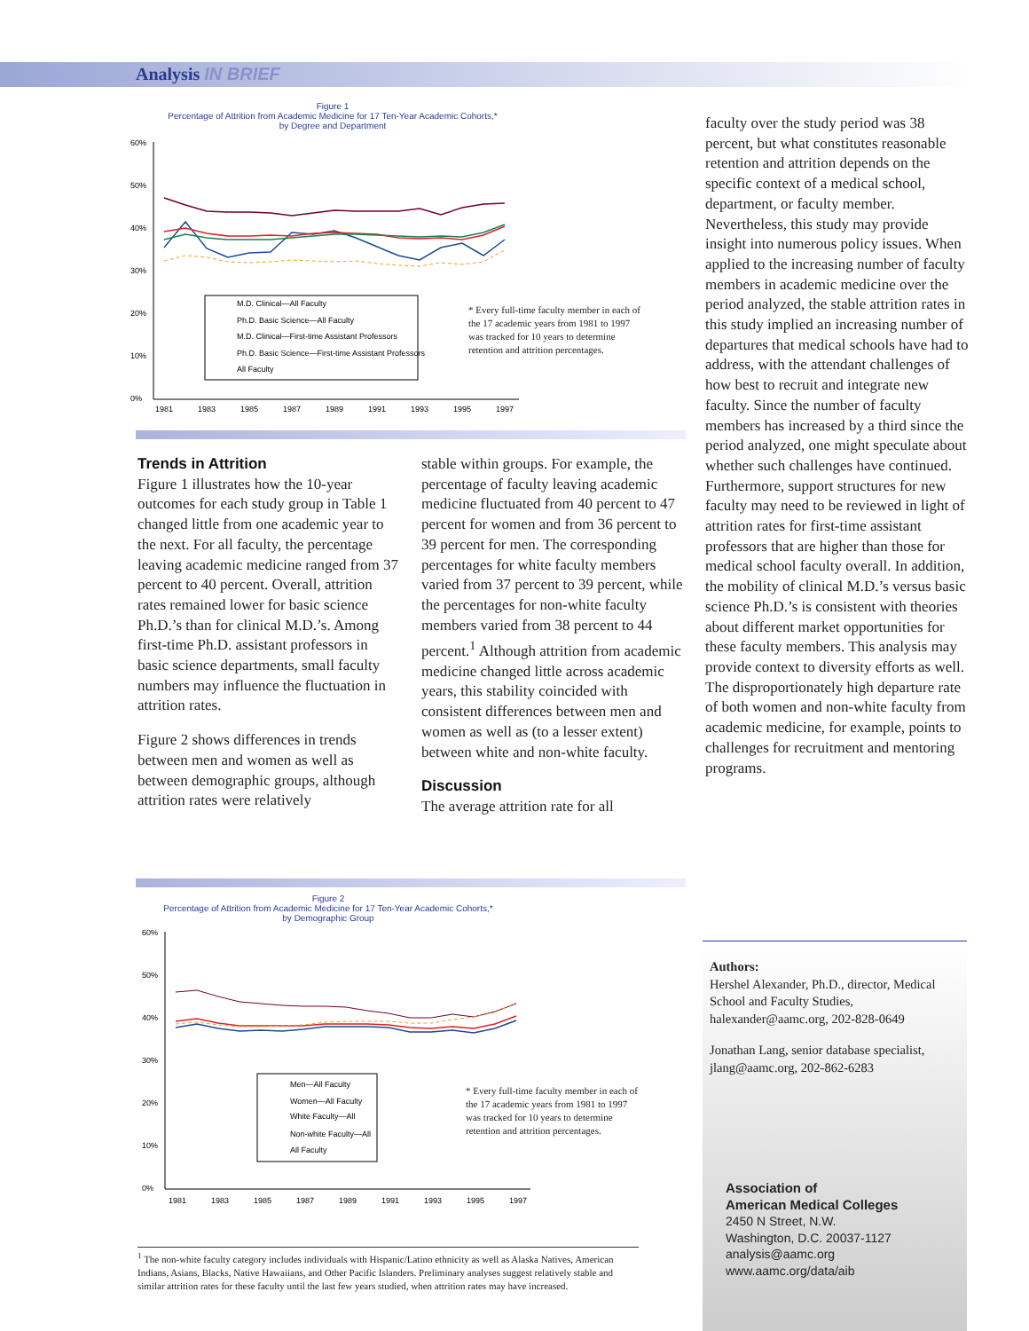Analysis IN BRIEF
Figure 1
Percentage of Attrition from Academic Medicine for 17 Ten-Year Academic Cohorts,*
by Degree and Department
60%
50%
40%
30%
20%
10%
0%
1981
1983
1985
1987
1989
1991
1993
1995
1997
M.D. Clinical—All Faculty
Ph.D. Basic Science—All Faculty
M.D. Clinical—First-time Assistant Professors
Ph.D. Basic Science—First-time Assistant Professors
All Faculty
* Every full-time faculty member in each of the 17 academic years from 1981 to 1997 was tracked for 10 years to determine retention and attrition percentages.
Trends in Attrition
Figure 1 illustrates how the 10-year outcomes for each study group in Table 1 changed little from one academic year to the next. For all faculty, the percentage leaving academic medicine ranged from 37 percent to 40 percent. Overall, attrition rates remained lower for basic science Ph.D.’s than for clinical M.D.’s. Among first-time Ph.D. assistant professors in basic science departments, small faculty numbers may influence the fluctuation in attrition rates.
Figure 2 shows differences in trends between men and women as well as between demographic groups, although attrition rates were relatively
stable within groups. For example, the percentage of faculty leaving academic medicine fluctuated from 40 percent to 47 percent for women and from 36 percent to 39 percent for men. The corresponding percentages for white faculty members varied from 37 percent to 39 percent, while the percentages for non-white faculty members varied from 38 percent to 44 percent.<sup>1</sup> Although attrition from academic medicine changed little across academic years, this stability coincided with consistent differences between men and women as well as (to a lesser extent) between white and non-white faculty.
Discussion
The average attrition rate for all
faculty over the study period was 38 percent, but what constitutes reasonable retention and attrition depends on the specific context of a medical school, department, or faculty member. Nevertheless, this study may provide insight into numerous policy issues. When applied to the increasing number of faculty members in academic medicine over the period analyzed, the stable attrition rates in this study implied an increasing number of departures that medical schools have had to address, with the attendant challenges of how best to recruit and integrate new faculty. Since the number of faculty members has increased by a third since the period analyzed, one might speculate about whether such challenges have continued. Furthermore, support structures for new faculty may need to be reviewed in light of attrition rates for first-time assistant professors that are higher than those for medical school faculty overall. In addition, the mobility of clinical M.D.’s versus basic science Ph.D.’s is consistent with theories about different market opportunities for these faculty members. This analysis may provide context to diversity efforts as well. The disproportionately high departure rate of both women and non-white faculty from academic medicine, for example, points to challenges for recruitment and mentoring programs.
Figure 2
Percentage of Attrition from Academic Medicine for 17 Ten-Year Academic Cohorts,*
by Demographic Group
60%
50%
40%
30%
20%
10%
0%
1981
1983
1985
1987
1989
1991
1993
1995
1997
Men—All Faculty
Women—All Faculty
White Faculty—All
Non-white Faculty—All
All Faculty
* Every full-time faculty member in each of the 17 academic years from 1981 to 1997 was tracked for 10 years to determine retention and attrition percentages.
Authors:
Hershel Alexander, Ph.D., director, Medical School and Faculty Studies, halexander@aamc.org, 202-828-0649
Jonathan Lang, senior database specialist, jlang@aamc.org, 202-862-6283
Association of
American Medical Colleges
2450 N Street, N.W.
Washington, D.C. 20037-1127
analysis@aamc.org
www.aamc.org/data/aib
<sup>1</sup> The non-white faculty category includes individuals with Hispanic/Latino ethnicity as well as Alaska Natives, American Indians, Asians, Blacks, Native Hawaiians, and Other Pacific Islanders. Preliminary analyses suggest relatively stable and similar attrition rates for these faculty until the last few years studied, when attrition rates may have increased.